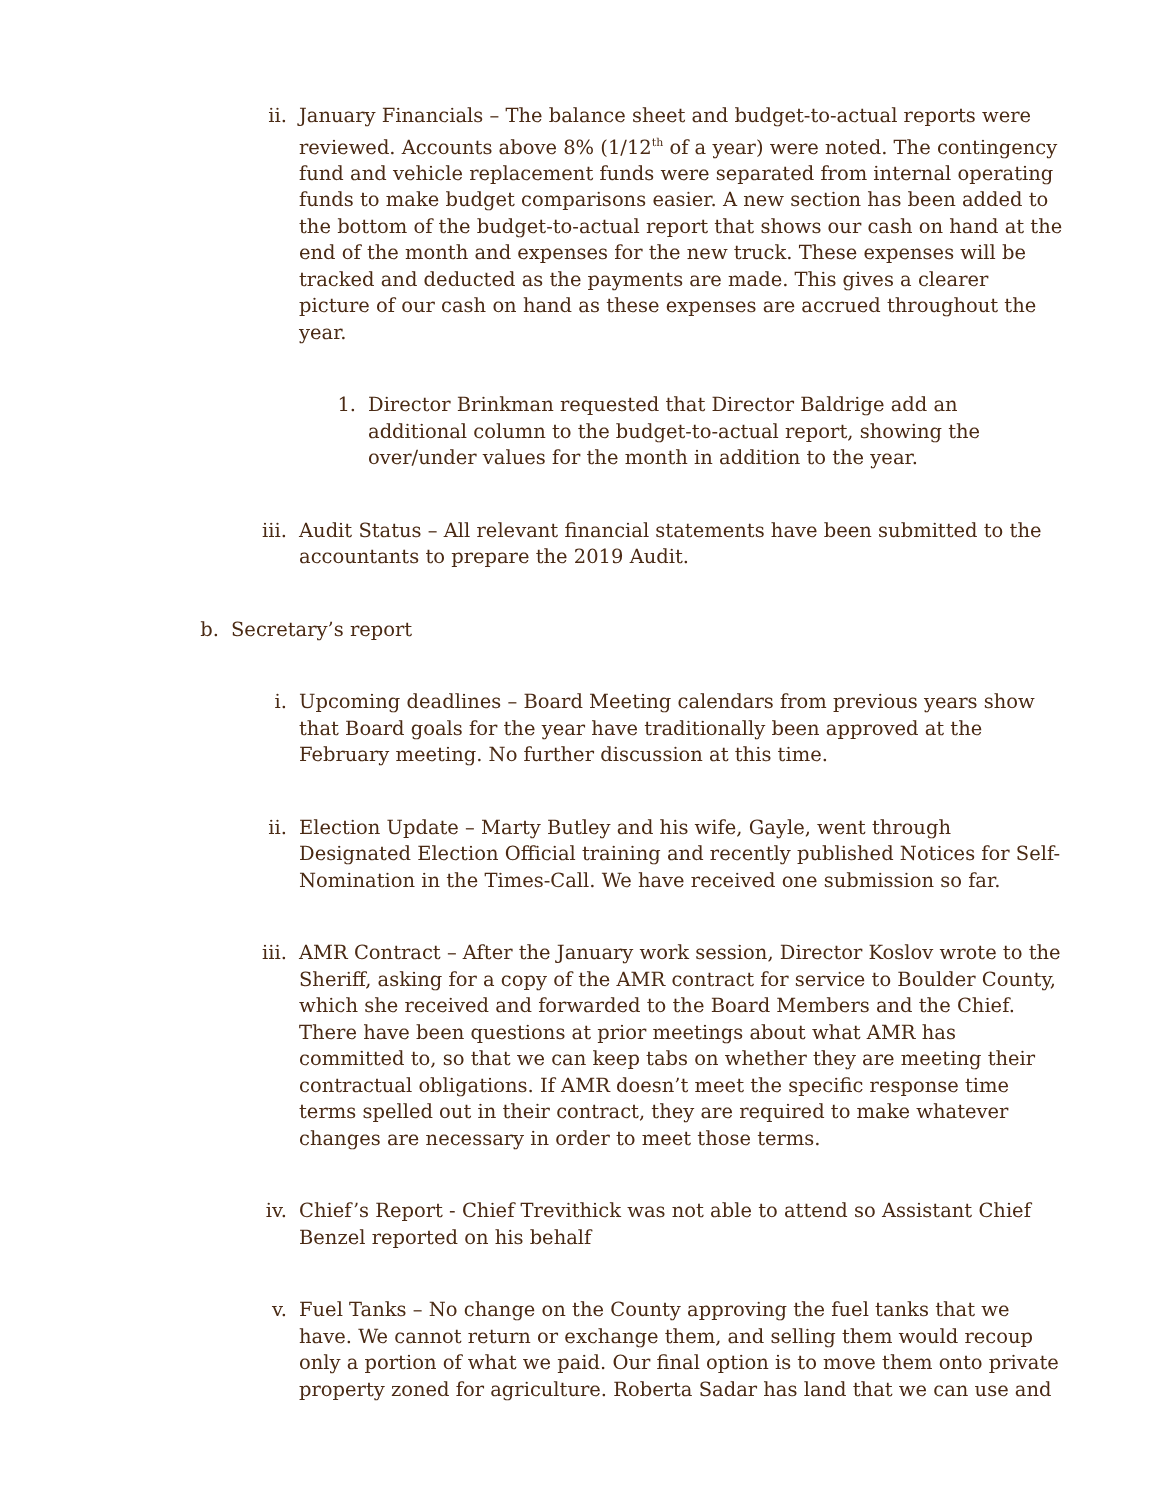ii. January Financials – The balance sheet and budget-to-actual reports were reviewed. Accounts above 8% (1/12<sup>th</sup> of a year) were noted. The contingency fund and vehicle replacement funds were separated from internal operating funds to make budget comparisons easier. A new section has been added to the bottom of the budget-to-actual report that shows our cash on hand at the end of the month and expenses for the new truck. These expenses will be tracked and deducted as the payments are made. This gives a clearer picture of our cash on hand as these expenses are accrued throughout the year.
1. Director Brinkman requested that Director Baldrige add an additional column to the budget-to-actual report, showing the over/under values for the month in addition to the year.
iii. Audit Status – All relevant financial statements have been submitted to the accountants to prepare the 2019 Audit.
b. Secretary’s report
i. Upcoming deadlines – Board Meeting calendars from previous years show that Board goals for the year have traditionally been approved at the February meeting. No further discussion at this time.
ii. Election Update – Marty Butley and his wife, Gayle, went through Designated Election Official training and recently published Notices for Self-Nomination in the Times-Call. We have received one submission so far.
iii. AMR Contract – After the January work session, Director Koslov wrote to the Sheriff, asking for a copy of the AMR contract for service to Boulder County, which she received and forwarded to the Board Members and the Chief. There have been questions at prior meetings about what AMR has committed to, so that we can keep tabs on whether they are meeting their contractual obligations. If AMR doesn’t meet the specific response time terms spelled out in their contract, they are required to make whatever changes are necessary in order to meet those terms.
iv. Chief’s Report - Chief Trevithick was not able to attend so Assistant Chief Benzel reported on his behalf
v. Fuel Tanks – No change on the County approving the fuel tanks that we have. We cannot return or exchange them, and selling them would recoup only a portion of what we paid. Our final option is to move them onto private property zoned for agriculture. Roberta Sadar has land that we can use and